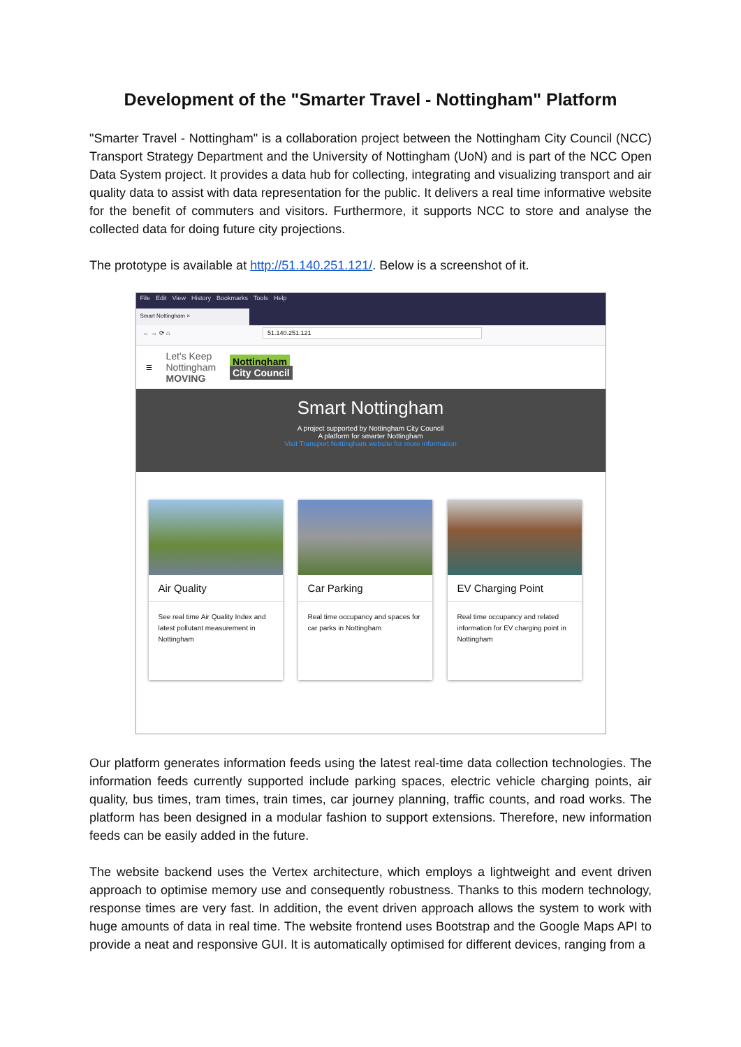Development of the "Smarter Travel - Nottingham" Platform
"Smarter Travel - Nottingham" is a collaboration project between the Nottingham City Council (NCC) Transport Strategy Department and the University of Nottingham (UoN) and is part of the NCC Open Data System project. It provides a data hub for collecting, integrating and visualizing transport and air quality data to assist with data representation for the public. It delivers a real time informative website for the benefit of commuters and visitors. Furthermore, it supports NCC to store and analyse the collected data for doing future city projections.
The prototype is available at http://51.140.251.121/. Below is a screenshot of it.
File Edit View History Bookmarks Tools Help
Smart Nottingham ×
← → ⟳ ⌂ 51.140.251.121
☰ Let's Keep
Nottingham
MOVING Nottingham
City Council
Smart Nottingham
A project supported by Nottingham City Council
A platform for smarter Nottingham
Visit Transport Nottingham website for more information
Air Quality
See real time Air Quality Index and latest pollutant measurement in Nottingham
Car Parking
Real time occupancy and spaces for car parks in Nottingham
EV Charging Point
Real time occupancy and related information for EV charging point in Nottingham
Our platform generates information feeds using the latest real-time data collection technologies. The information feeds currently supported include parking spaces, electric vehicle charging points, air quality, bus times, tram times, train times, car journey planning, traffic counts, and road works. The platform has been designed in a modular fashion to support extensions. Therefore, new information feeds can be easily added in the future.
The website backend uses the Vertex architecture, which employs a lightweight and event driven approach to optimise memory use and consequently robustness. Thanks to this modern technology, response times are very fast. In addition, the event driven approach allows the system to work with huge amounts of data in real time. The website frontend uses Bootstrap and the Google Maps API to provide a neat and responsive GUI. It is automatically optimised for different devices, ranging from a